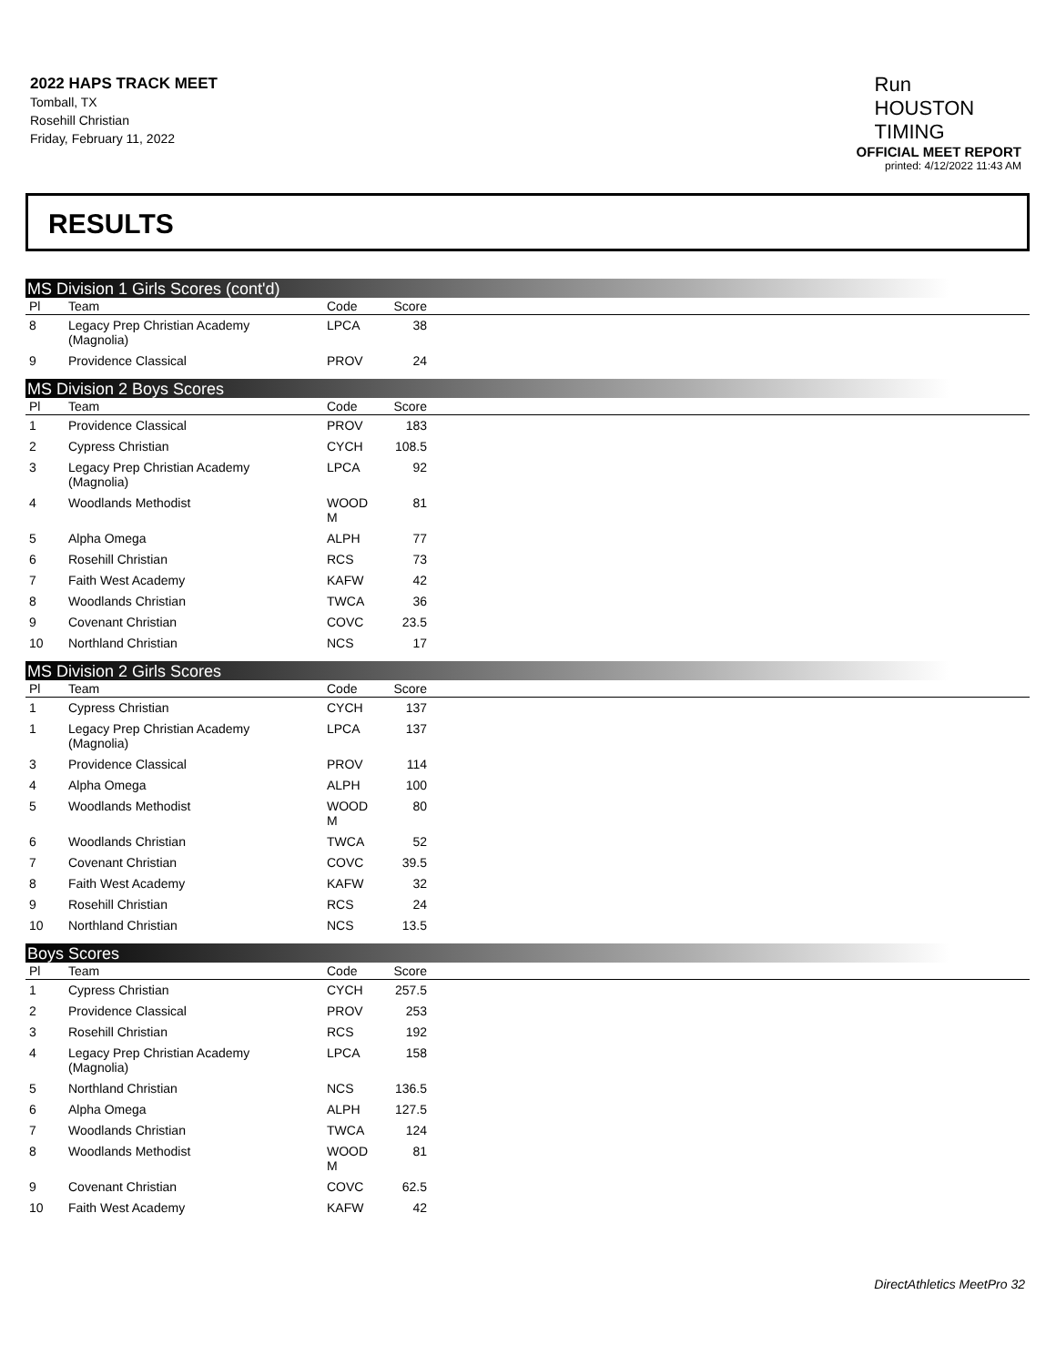2022 HAPS TRACK MEET
Tomball, TX
Rosehill Christian
Friday, February 11, 2022
Run
HOUSTON
TIMING
OFFICIAL MEET REPORT
printed: 4/12/2022 11:43 AM
RESULTS
MS Division 1 Girls Scores (cont'd)
| Pl | Team | Code | Score | |
| --- | --- | --- | --- | --- |
| 8 | Legacy Prep Christian Academy (Magnolia) | LPCA | 38 | |
| 9 | Providence Classical | PROV | 24 | |
MS Division 2 Boys Scores
| Pl | Team | Code | Score | |
| --- | --- | --- | --- | --- |
| 1 | Providence Classical | PROV | 183 | |
| 2 | Cypress Christian | CYCH | 108.5 | |
| 3 | Legacy Prep Christian Academy (Magnolia) | LPCA | 92 | |
| 4 | Woodlands Methodist | WOOD M | 81 | |
| 5 | Alpha Omega | ALPH | 77 | |
| 6 | Rosehill Christian | RCS | 73 | |
| 7 | Faith West Academy | KAFW | 42 | |
| 8 | Woodlands Christian | TWCA | 36 | |
| 9 | Covenant Christian | COVC | 23.5 | |
| 10 | Northland Christian | NCS | 17 | |
MS Division 2 Girls Scores
| Pl | Team | Code | Score | |
| --- | --- | --- | --- | --- |
| 1 | Cypress Christian | CYCH | 137 | |
| 1 | Legacy Prep Christian Academy (Magnolia) | LPCA | 137 | |
| 3 | Providence Classical | PROV | 114 | |
| 4 | Alpha Omega | ALPH | 100 | |
| 5 | Woodlands Methodist | WOOD M | 80 | |
| 6 | Woodlands Christian | TWCA | 52 | |
| 7 | Covenant Christian | COVC | 39.5 | |
| 8 | Faith West Academy | KAFW | 32 | |
| 9 | Rosehill Christian | RCS | 24 | |
| 10 | Northland Christian | NCS | 13.5 | |
Boys Scores
| Pl | Team | Code | Score | |
| --- | --- | --- | --- | --- |
| 1 | Cypress Christian | CYCH | 257.5 | |
| 2 | Providence Classical | PROV | 253 | |
| 3 | Rosehill Christian | RCS | 192 | |
| 4 | Legacy Prep Christian Academy (Magnolia) | LPCA | 158 | |
| 5 | Northland Christian | NCS | 136.5 | |
| 6 | Alpha Omega | ALPH | 127.5 | |
| 7 | Woodlands Christian | TWCA | 124 | |
| 8 | Woodlands Methodist | WOOD M | 81 | |
| 9 | Covenant Christian | COVC | 62.5 | |
| 10 | Faith West Academy | KAFW | 42 | |
DirectAthletics MeetPro 32